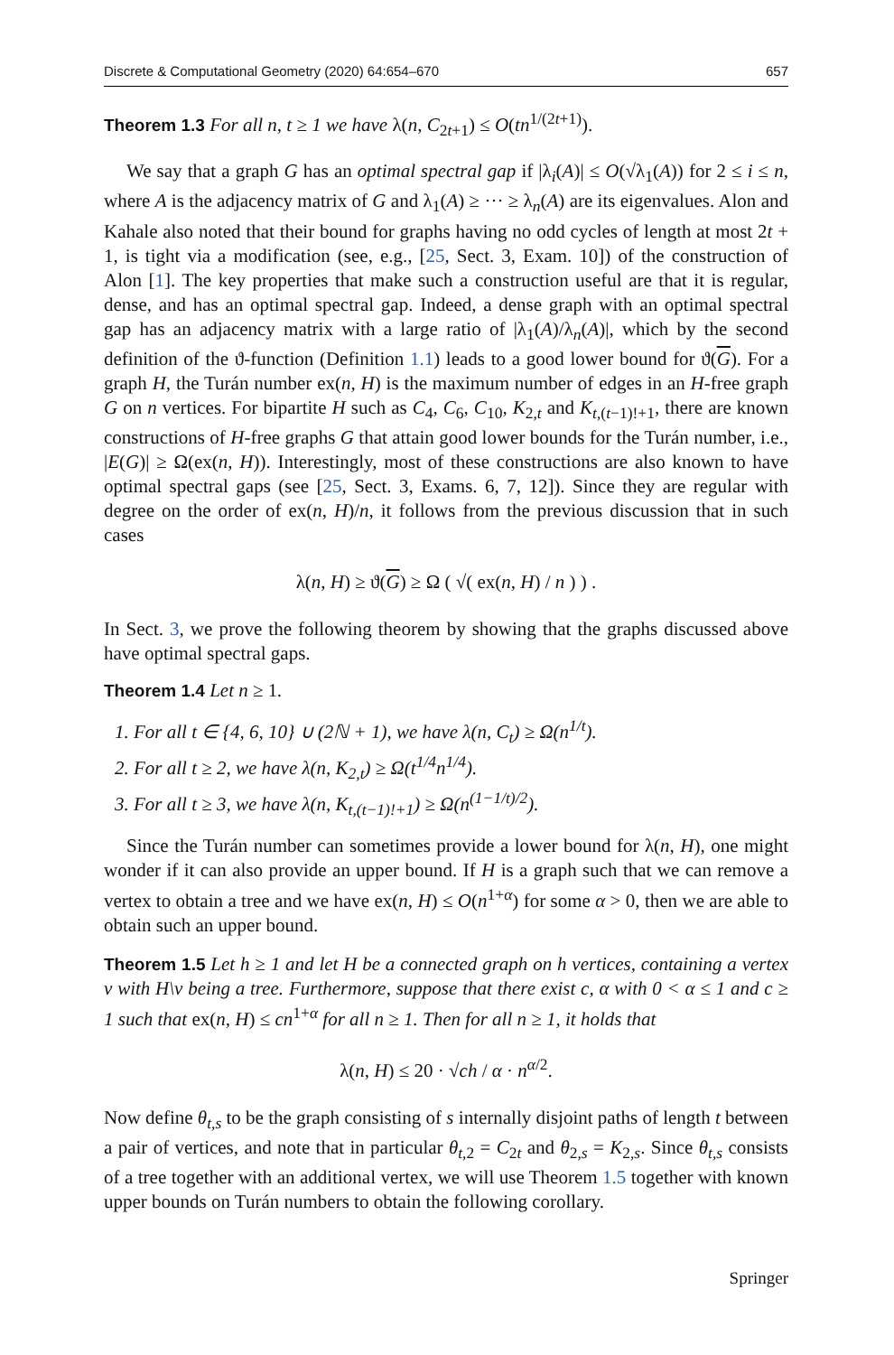Discrete & Computational Geometry (2020) 64:654–670 657
Theorem 1.3 For all n, t ≥ 1 we have λ(n, C<sub>2t+1</sub>) ≤ O(tn<sup>1/(2t+1)</sup>).
We say that a graph G has an optimal spectral gap if |λ<sub>i</sub>(A)| ≤ O(√λ<sub>1</sub>(A)) for 2 ≤ i ≤ n, where A is the adjacency matrix of G and λ<sub>1</sub>(A) ≥ ··· ≥ λ<sub>n</sub>(A) are its eigenvalues. Alon and Kahale also noted that their bound for graphs having no odd cycles of length at most 2t + 1, is tight via a modification (see, e.g., [25, Sect. 3, Exam. 10]) of the construction of Alon [1]. The key properties that make such a construction useful are that it is regular, dense, and has an optimal spectral gap. Indeed, a dense graph with an optimal spectral gap has an adjacency matrix with a large ratio of |λ<sub>1</sub>(A)/λ<sub>n</sub>(A)|, which by the second definition of the ϑ-function (Definition 1.1) leads to a good lower bound for ϑ(G). For a graph H, the Turán number ex(n, H) is the maximum number of edges in an H-free graph G on n vertices. For bipartite H such as C<sub>4</sub>, C<sub>6</sub>, C<sub>10</sub>, K<sub>2,t</sub> and K<sub>t,(t−1)!+1</sub>, there are known constructions of H-free graphs G that attain good lower bounds for the Turán number, i.e., |E(G)| ≥ Ω(ex(n, H)). Interestingly, most of these constructions are also known to have optimal spectral gaps (see [25, Sect. 3, Exams. 6, 7, 12]). Since they are regular with degree on the order of ex(n, H)/n, it follows from the previous discussion that in such cases
λ(n, H) ≥ ϑ(G) ≥ Ω ( √( ex(n, H) / n ) ) .
In Sect. 3, we prove the following theorem by showing that the graphs discussed above have optimal spectral gaps.
Theorem 1.4 Let n ≥ 1.
1. For all t ∈ {4, 6, 10} ∪ (2ℕ + 1), we have λ(n, C<sub>t</sub>) ≥ Ω(n<sup>1/t</sup>).
2. For all t ≥ 2, we have λ(n, K<sub>2,t</sub>) ≥ Ω(t<sup>1/4</sup>n<sup>1/4</sup>).
3. For all t ≥ 3, we have λ(n, K<sub>t,(t−1)!+1</sub>) ≥ Ω(n<sup>(1−1/t)/2</sup>).
Since the Turán number can sometimes provide a lower bound for λ(n, H), one might wonder if it can also provide an upper bound. If H is a graph such that we can remove a vertex to obtain a tree and we have ex(n, H) ≤ O(n<sup>1+α</sup>) for some α > 0, then we are able to obtain such an upper bound.
Theorem 1.5 Let h ≥ 1 and let H be a connected graph on h vertices, containing a vertex v with H\v being a tree. Furthermore, suppose that there exist c, α with 0 < α ≤ 1 and c ≥ 1 such that ex(n, H) ≤ cn<sup>1+α</sup> for all n ≥ 1. Then for all n ≥ 1, it holds that
λ(n, H) ≤ 20 · √ch / α · n<sup>α/2</sup>.
Now define θ<sub>t,s</sub> to be the graph consisting of s internally disjoint paths of length t between a pair of vertices, and note that in particular θ<sub>t,2</sub> = C<sub>2t</sub> and θ<sub>2,s</sub> = K<sub>2,s</sub>. Since θ<sub>t,s</sub> consists of a tree together with an additional vertex, we will use Theorem 1.5 together with known upper bounds on Turán numbers to obtain the following corollary.
Springer